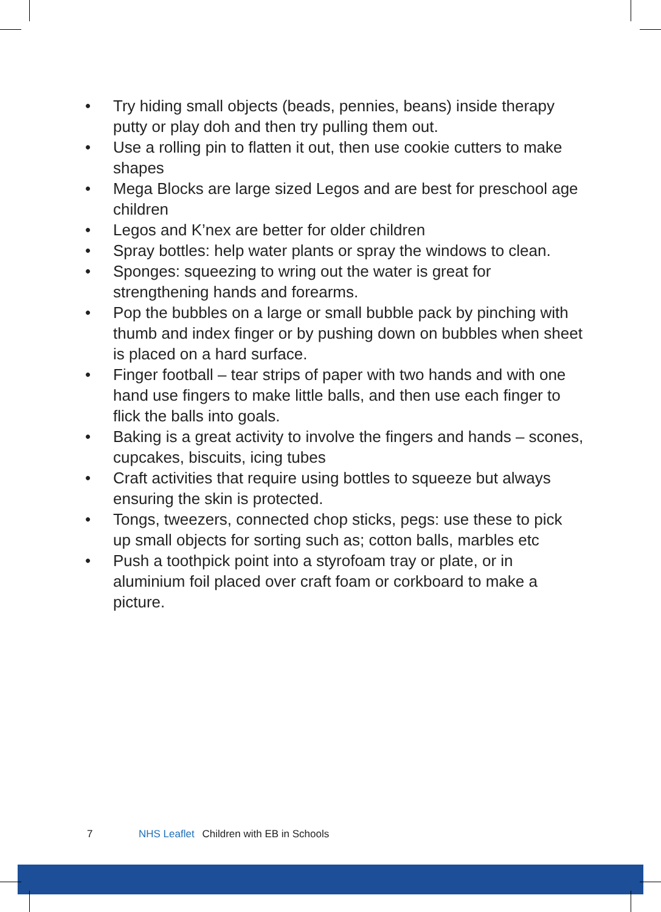• Try hiding small objects (beads, pennies, beans) inside therapy putty or play doh and then try pulling them out.
• Use a rolling pin to flatten it out, then use cookie cutters to make shapes
• Mega Blocks are large sized Legos and are best for preschool age children
• Legos and K’nex are better for older children
• Spray bottles: help water plants or spray the windows to clean.
• Sponges: squeezing to wring out the water is great for strengthening hands and forearms.
• Pop the bubbles on a large or small bubble pack by pinching with thumb and index finger or by pushing down on bubbles when sheet is placed on a hard surface.
• Finger football – tear strips of paper with two hands and with one hand use fingers to make little balls, and then use each finger to flick the balls into goals.
• Baking is a great activity to involve the fingers and hands – scones, cupcakes, biscuits, icing tubes
• Craft activities that require using bottles to squeeze but always ensuring the skin is protected.
• Tongs, tweezers, connected chop sticks, pegs: use these to pick up small objects for sorting such as; cotton balls, marbles etc
• Push a toothpick point into a styrofoam tray or plate, or in aluminium foil placed over craft foam or corkboard to make a picture.
7 NHS Leaflet Children with EB in Schools